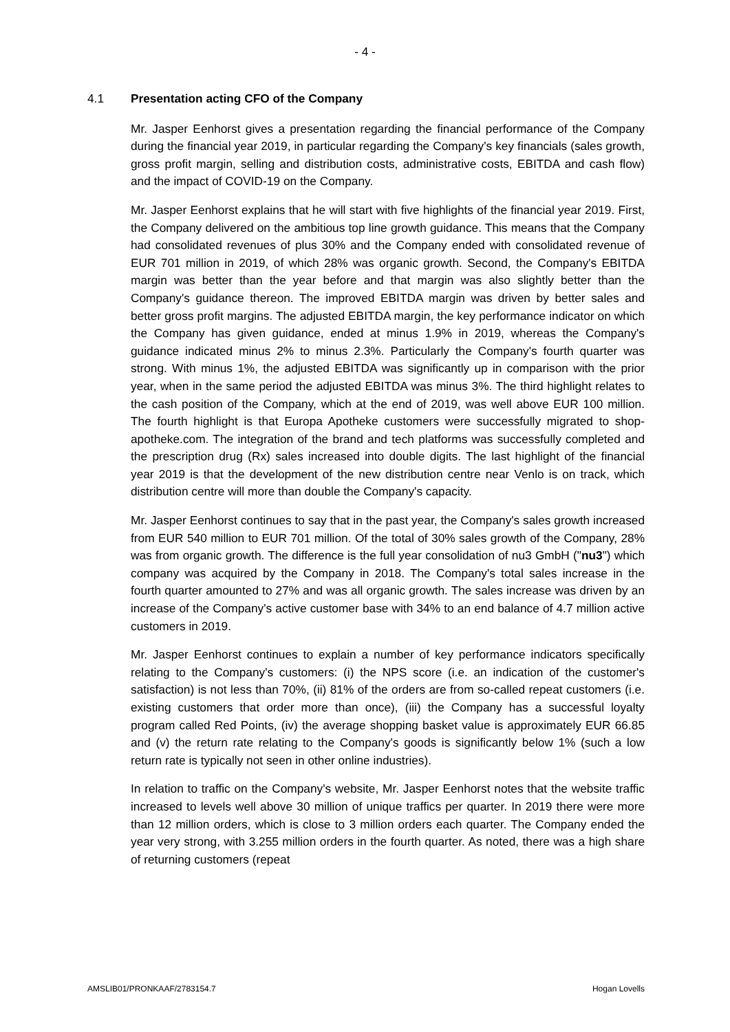- 4 -
4.1 Presentation acting CFO of the Company
Mr. Jasper Eenhorst gives a presentation regarding the financial performance of the Company during the financial year 2019, in particular regarding the Company's key financials (sales growth, gross profit margin, selling and distribution costs, administrative costs, EBITDA and cash flow) and the impact of COVID-19 on the Company.
Mr. Jasper Eenhorst explains that he will start with five highlights of the financial year 2019. First, the Company delivered on the ambitious top line growth guidance. This means that the Company had consolidated revenues of plus 30% and the Company ended with consolidated revenue of EUR 701 million in 2019, of which 28% was organic growth. Second, the Company's EBITDA margin was better than the year before and that margin was also slightly better than the Company's guidance thereon. The improved EBITDA margin was driven by better sales and better gross profit margins. The adjusted EBITDA margin, the key performance indicator on which the Company has given guidance, ended at minus 1.9% in 2019, whereas the Company's guidance indicated minus 2% to minus 2.3%. Particularly the Company's fourth quarter was strong. With minus 1%, the adjusted EBITDA was significantly up in comparison with the prior year, when in the same period the adjusted EBITDA was minus 3%. The third highlight relates to the cash position of the Company, which at the end of 2019, was well above EUR 100 million. The fourth highlight is that Europa Apotheke customers were successfully migrated to shop-apotheke.com. The integration of the brand and tech platforms was successfully completed and the prescription drug (Rx) sales increased into double digits. The last highlight of the financial year 2019 is that the development of the new distribution centre near Venlo is on track, which distribution centre will more than double the Company's capacity.
Mr. Jasper Eenhorst continues to say that in the past year, the Company's sales growth increased from EUR 540 million to EUR 701 million. Of the total of 30% sales growth of the Company, 28% was from organic growth. The difference is the full year consolidation of nu3 GmbH ("nu3") which company was acquired by the Company in 2018. The Company's total sales increase in the fourth quarter amounted to 27% and was all organic growth. The sales increase was driven by an increase of the Company's active customer base with 34% to an end balance of 4.7 million active customers in 2019.
Mr. Jasper Eenhorst continues to explain a number of key performance indicators specifically relating to the Company's customers: (i) the NPS score (i.e. an indication of the customer's satisfaction) is not less than 70%, (ii) 81% of the orders are from so-called repeat customers (i.e. existing customers that order more than once), (iii) the Company has a successful loyalty program called Red Points, (iv) the average shopping basket value is approximately EUR 66.85 and (v) the return rate relating to the Company's goods is significantly below 1% (such a low return rate is typically not seen in other online industries).
In relation to traffic on the Company's website, Mr. Jasper Eenhorst notes that the website traffic increased to levels well above 30 million of unique traffics per quarter. In 2019 there were more than 12 million orders, which is close to 3 million orders each quarter. The Company ended the year very strong, with 3.255 million orders in the fourth quarter. As noted, there was a high share of returning customers (repeat
AMSLIB01/PRONKAAF/2783154.7 Hogan Lovells